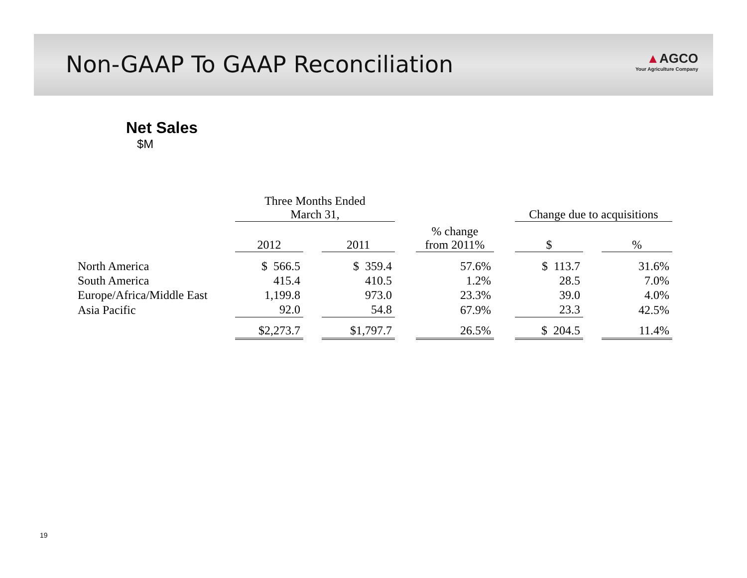Non-GAAP To GAAP Reconciliation
▲AGCO
Your Agriculture Company
Net Sales
$M
| | Three Months Ended March 31, | | | | | | Change due to acquisitions | | |
| --- | --- | --- | --- | --- | --- | --- | --- | --- | --- |
| | 2012 | | 2011 | | % change from 2011% | | $ | | % |
| North America | $ 566.5 | | $ 359.4 | | 57.6% | | $ 113.7 | | 31.6% |
| South America | 415.4 | | 410.5 | | 1.2% | | 28.5 | | 7.0% |
| Europe/Africa/Middle East | 1,199.8 | | 973.0 | | 23.3% | | 39.0 | | 4.0% |
| Asia Pacific | 92.0 | | 54.8 | | 67.9% | | 23.3 | | 42.5% |
| | $2,273.7 | | $1,797.7 | | 26.5% | | $ 204.5 | | 11.4% |
19